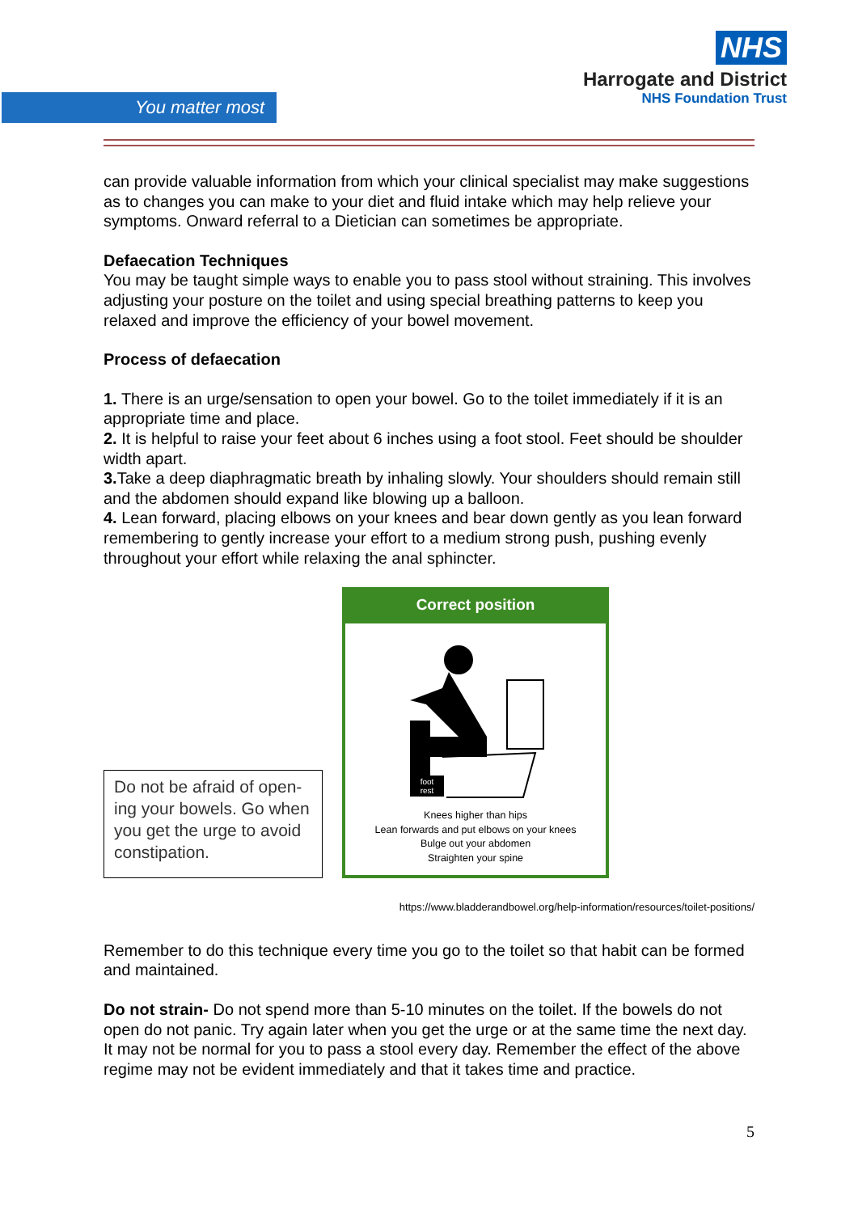You matter most
NHS
Harrogate and District
NHS Foundation Trust
can provide valuable information from which your clinical specialist may make suggestions as to changes you can make to your diet and fluid intake which may help relieve your symptoms. Onward referral to a Dietician can sometimes be appropriate.
Defaecation Techniques
You may be taught simple ways to enable you to pass stool without straining. This involves adjusting your posture on the toilet and using special breathing patterns to keep you relaxed and improve the efficiency of your bowel movement.
Process of defaecation
1. There is an urge/sensation to open your bowel. Go to the toilet immediately if it is an appropriate time and place.
2. It is helpful to raise your feet about 6 inches using a foot stool. Feet should be shoulder width apart.
3. Take a deep diaphragmatic breath by inhaling slowly. Your shoulders should remain still and the abdomen should expand like blowing up a balloon.
4. Lean forward, placing elbows on your knees and bear down gently as you lean forward remembering to gently increase your effort to a medium strong push, pushing evenly throughout your effort while relaxing the anal sphincter.
Do not be afraid of open-ing your bowels. Go when you get the urge to avoid constipation.
Correct position
foot
rest
Knees higher than hips
Lean forwards and put elbows on your knees
Bulge out your abdomen
Straighten your spine
https://www.bladderandbowel.org/help-information/resources/toilet-positions/
Remember to do this technique every time you go to the toilet so that habit can be formed and maintained.
Do not strain- Do not spend more than 5-10 minutes on the toilet. If the bowels do not open do not panic. Try again later when you get the urge or at the same time the next day. It may not be normal for you to pass a stool every day. Remember the effect of the above regime may not be evident immediately and that it takes time and practice.
5